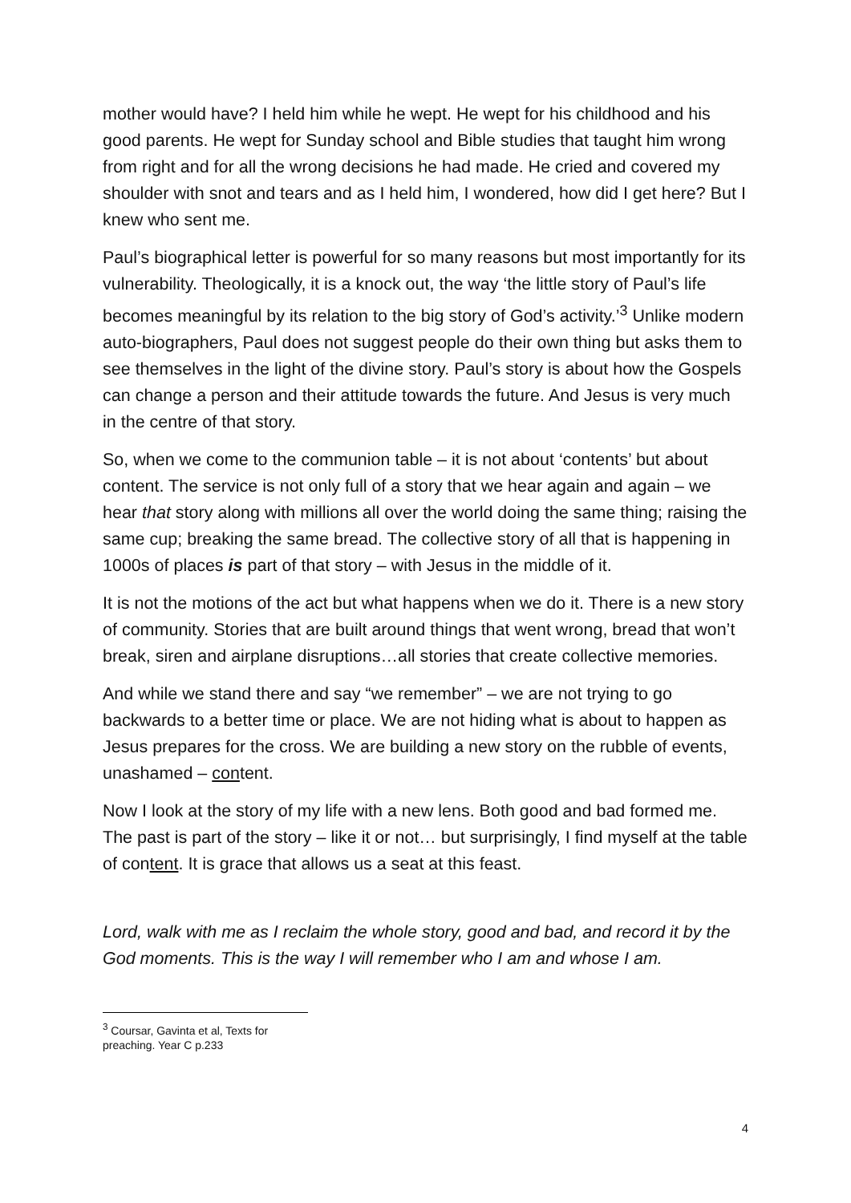mother would have? I held him while he wept. He wept for his childhood and his good parents. He wept for Sunday school and Bible studies that taught him wrong from right and for all the wrong decisions he had made. He cried and covered my shoulder with snot and tears and as I held him, I wondered, how did I get here? But I knew who sent me.
Paul’s biographical letter is powerful for so many reasons but most importantly for its vulnerability. Theologically, it is a knock out, the way ‘the little story of Paul’s life becomes meaningful by its relation to the big story of God’s activity.’<sup>3</sup> Unlike modern auto-biographers, Paul does not suggest people do their own thing but asks them to see themselves in the light of the divine story. Paul’s story is about how the Gospels can change a person and their attitude towards the future. And Jesus is very much in the centre of that story.
So, when we come to the communion table – it is not about ‘contents’ but about content. The service is not only full of a story that we hear again and again – we hear that story along with millions all over the world doing the same thing; raising the same cup; breaking the same bread. The collective story of all that is happening in 1000s of places is part of that story – with Jesus in the middle of it.
It is not the motions of the act but what happens when we do it. There is a new story of community. Stories that are built around things that went wrong, bread that won’t break, siren and airplane disruptions…all stories that create collective memories.
And while we stand there and say “we remember” – we are not trying to go backwards to a better time or place. We are not hiding what is about to happen as Jesus prepares for the cross. We are building a new story on the rubble of events, unashamed – content.
Now I look at the story of my life with a new lens. Both good and bad formed me. The past is part of the story – like it or not… but surprisingly, I find myself at the table of content. It is grace that allows us a seat at this feast.
Lord, walk with me as I reclaim the whole story, good and bad, and record it by the God moments. This is the way I will remember who I am and whose I am.
<sup>3</sup> Coursar, Gavinta et al, Texts for preaching. Year C p.233
4